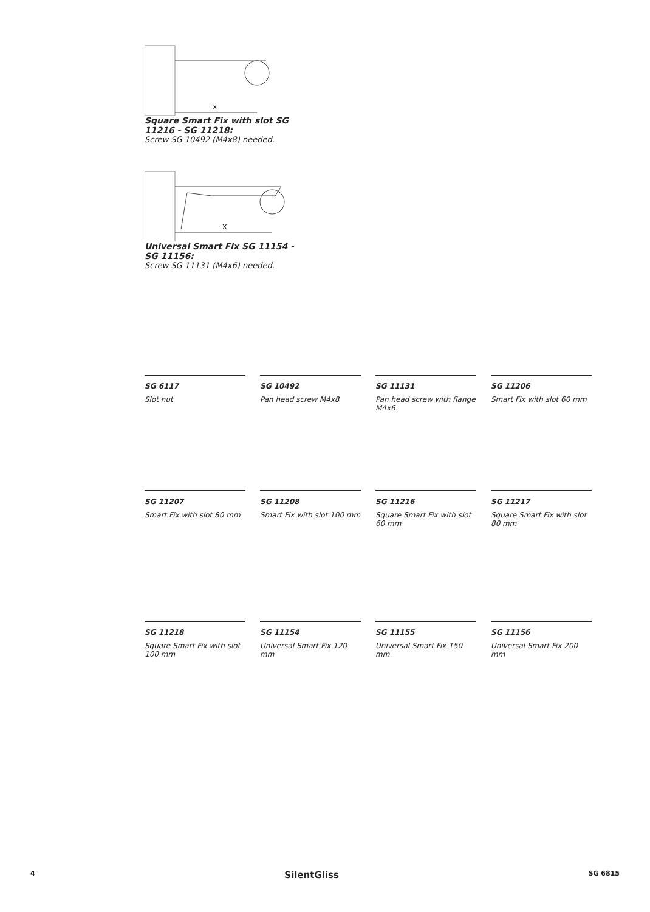X
Square Smart Fix with slot SG 11216 - SG 11218:
Screw SG 10492 (M4x8) needed.
X
Universal Smart Fix SG 11154 - SG 11156:
Screw SG 11131 (M4x6) needed.
SG 6117
Slot nut
SG 10492
Pan head screw M4x8
SG 11131
Pan head screw with flange M4x6
SG 11206
Smart Fix with slot 60 mm
SG 11207
Smart Fix with slot 80 mm
SG 11208
Smart Fix with slot 100 mm
SG 11216
Square Smart Fix with slot 60 mm
SG 11217
Square Smart Fix with slot 80 mm
SG 11218
Square Smart Fix with slot 100 mm
SG 11154
Universal Smart Fix 120 mm
SG 11155
Universal Smart Fix 150 mm
SG 11156
Universal Smart Fix 200 mm
4 SilentGliss SG 6815